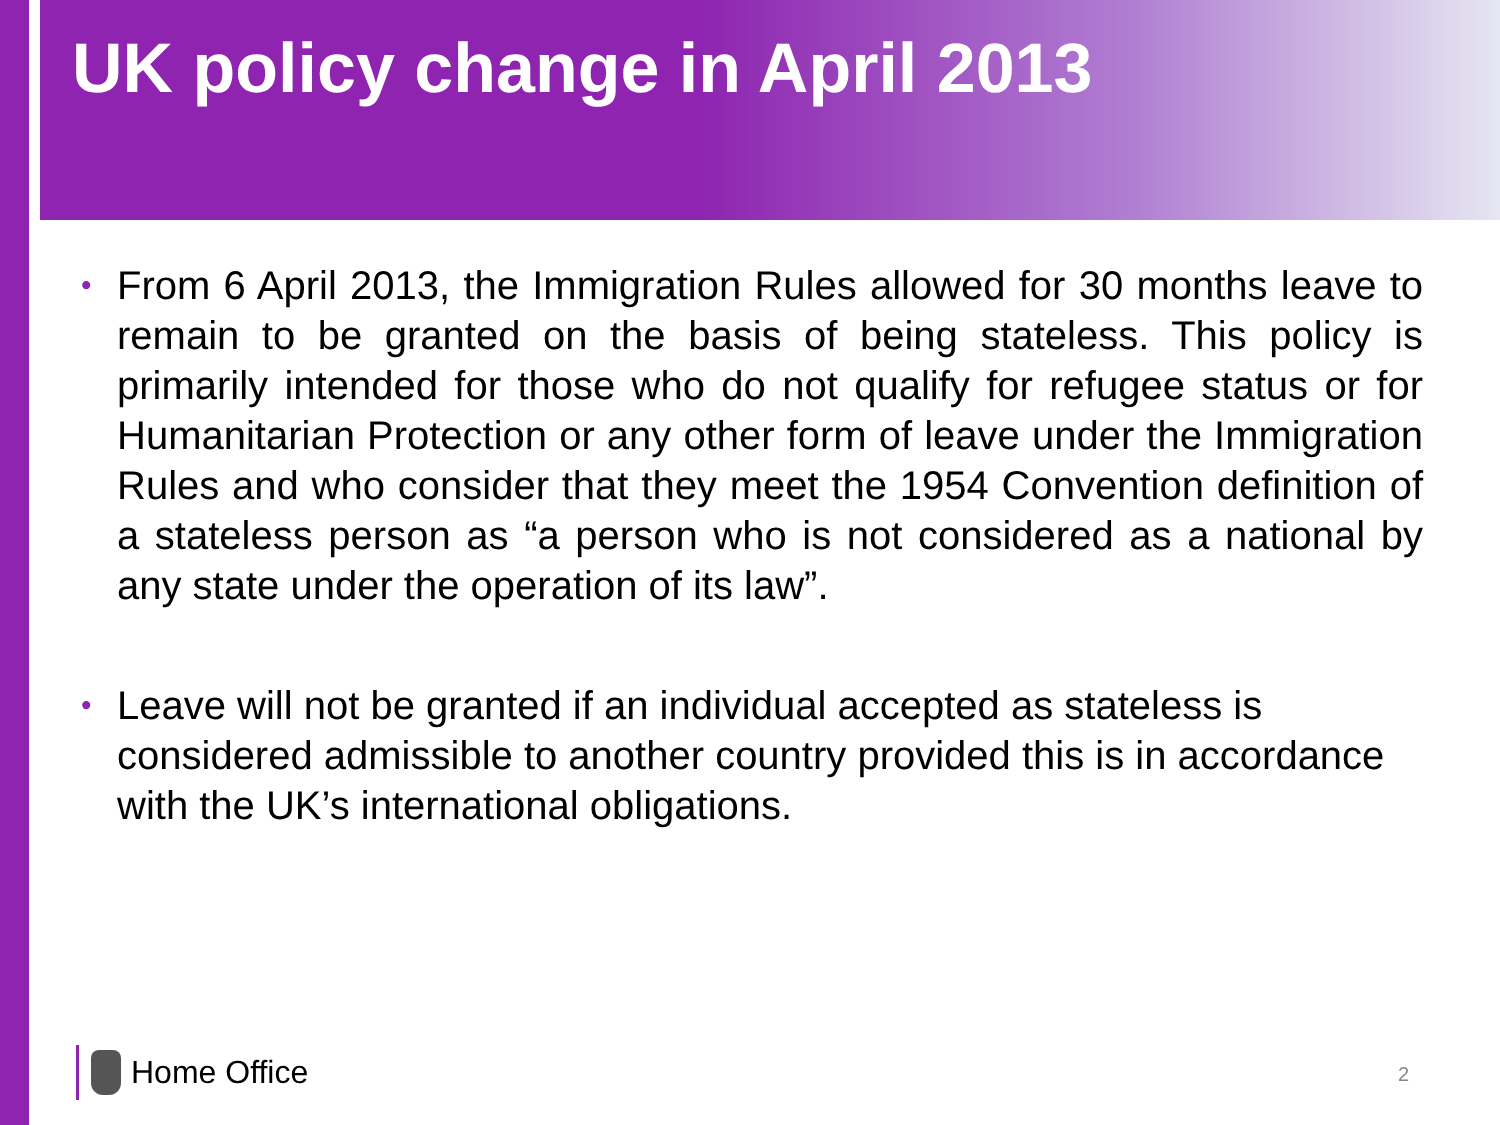UK policy change in April 2013
• From 6 April 2013, the Immigration Rules allowed for 30 months leave to remain to be granted on the basis of being stateless. This policy is primarily intended for those who do not qualify for refugee status or for Humanitarian Protection or any other form of leave under the Immigration Rules and who consider that they meet the 1954 Convention definition of a stateless person as “a person who is not considered as a national by any state under the operation of its law”.
• Leave will not be granted if an individual accepted as stateless is considered admissible to another country provided this is in accordance with the UK’s international obligations.
Home Office 2